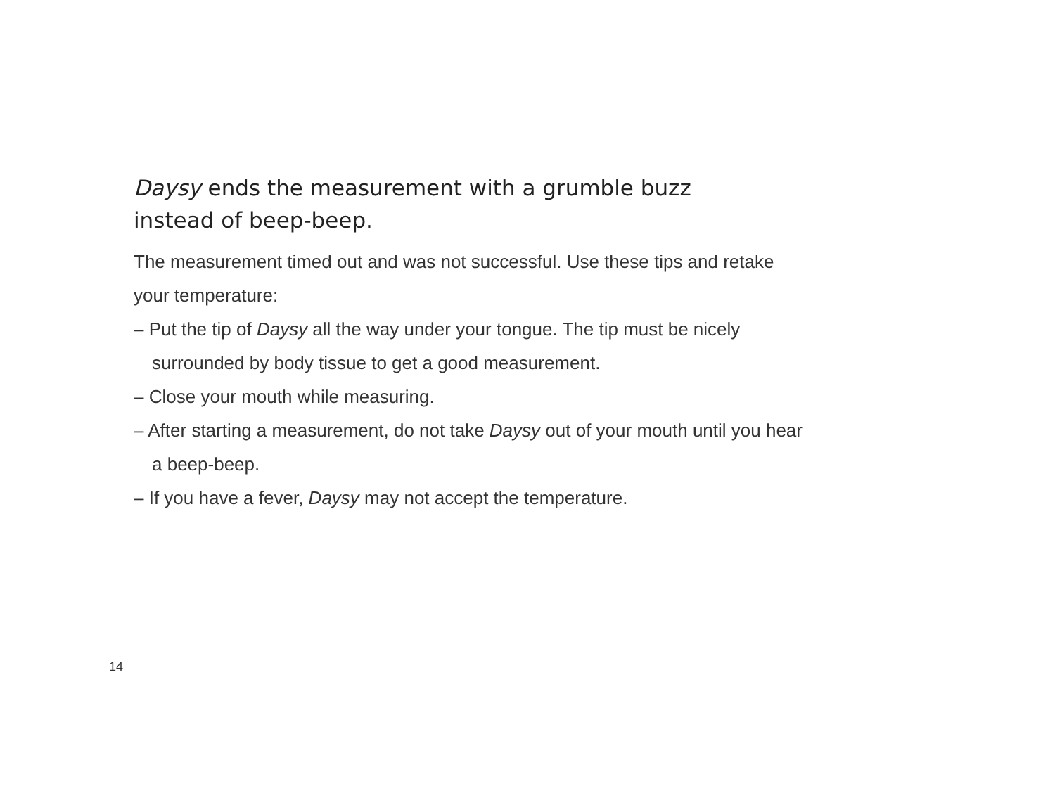Daysy ends the measurement with a grumble buzz
instead of beep-beep.
The measurement timed out and was not successful. Use these tips and retake your temperature:
– Put the tip of Daysy all the way under your tongue. The tip must be nicely surrounded by body tissue to get a good measurement.
– Close your mouth while measuring.
– After starting a measurement, do not take Daysy out of your mouth until you hear a beep-beep.
– If you have a fever, Daysy may not accept the temperature.
14